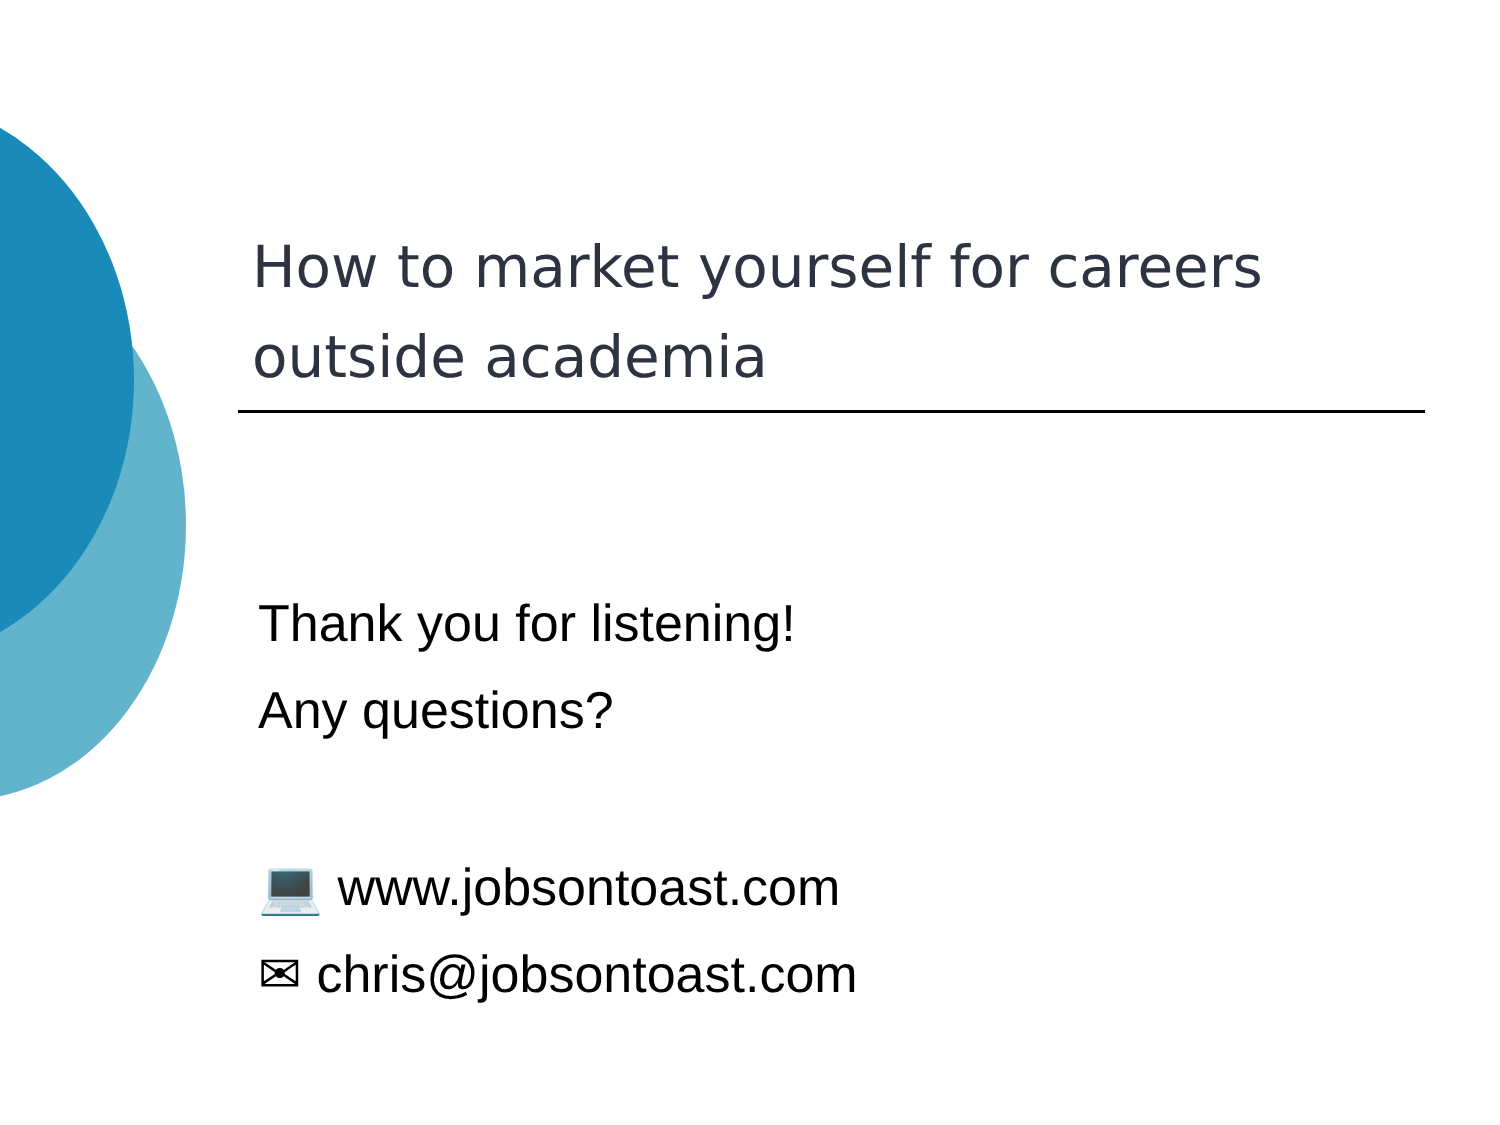How to market yourself for careers outside academia
Thank you for listening!
Any questions?
💻 www.jobsontoast.com
✉ chris@jobsontoast.com